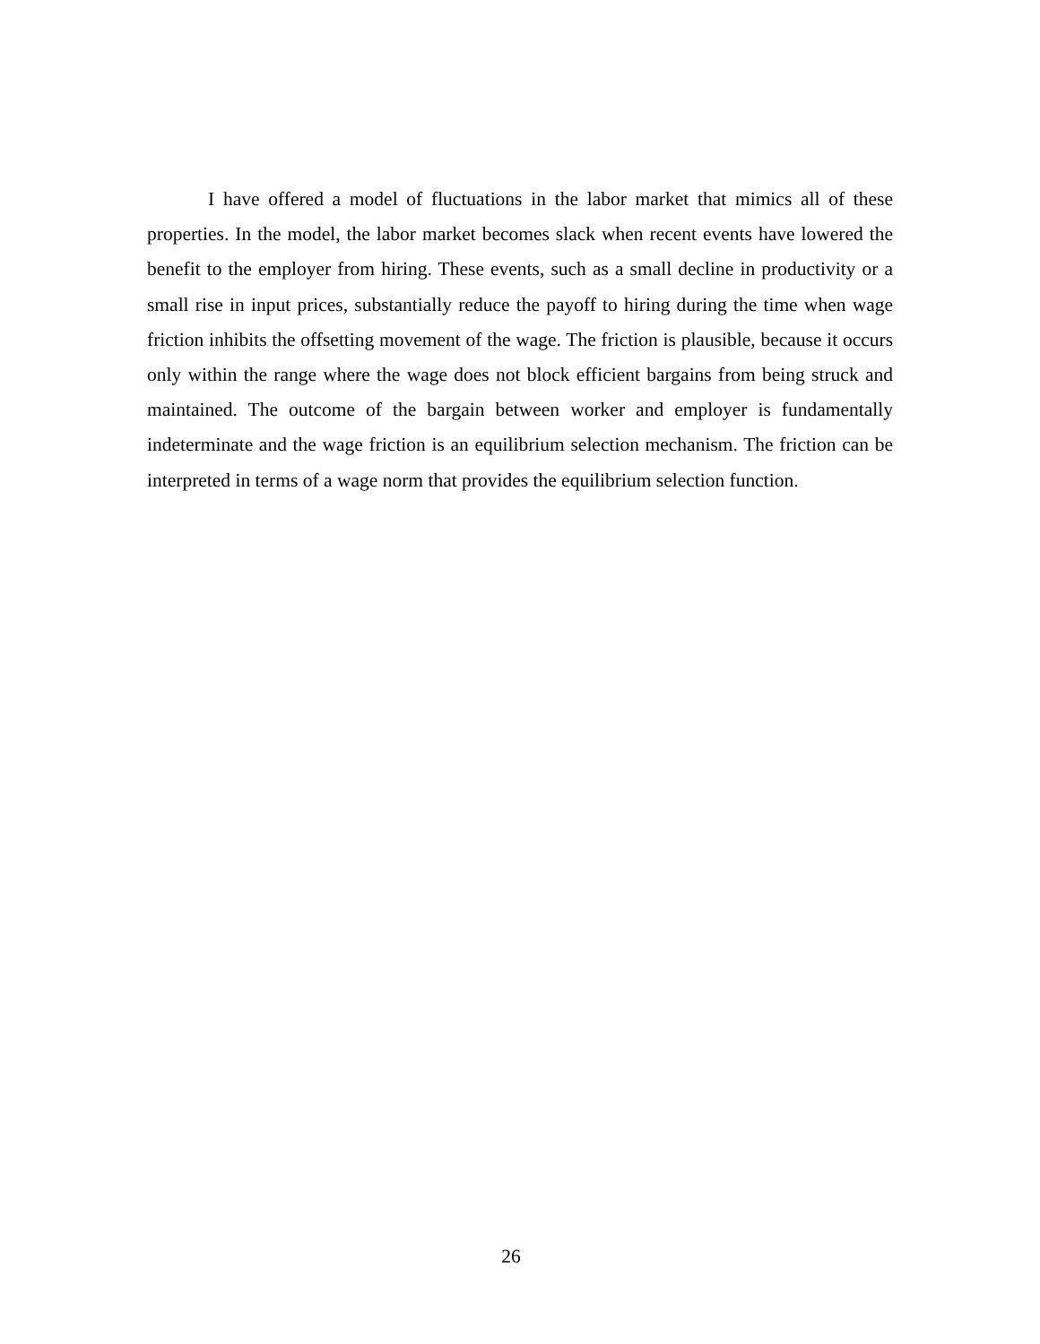I have offered a model of fluctuations in the labor market that mimics all of these properties. In the model, the labor market becomes slack when recent events have lowered the benefit to the employer from hiring. These events, such as a small decline in productivity or a small rise in input prices, substantially reduce the payoff to hiring during the time when wage friction inhibits the offsetting movement of the wage. The friction is plausible, because it occurs only within the range where the wage does not block efficient bargains from being struck and maintained. The outcome of the bargain between worker and employer is fundamentally indeterminate and the wage friction is an equilibrium selection mechanism. The friction can be interpreted in terms of a wage norm that provides the equilibrium selection function.
26